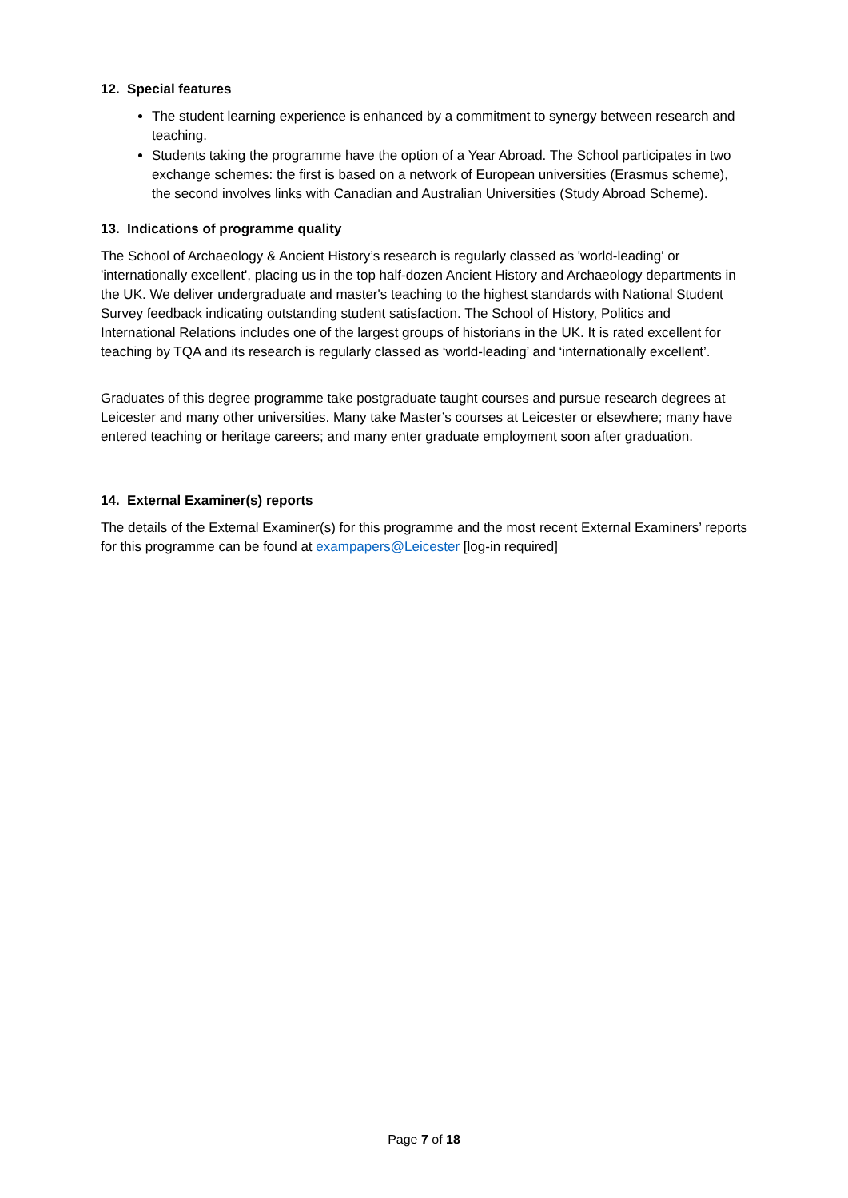12. Special features
The student learning experience is enhanced by a commitment to synergy between research and teaching.
Students taking the programme have the option of a Year Abroad. The School participates in two exchange schemes: the first is based on a network of European universities (Erasmus scheme), the second involves links with Canadian and Australian Universities (Study Abroad Scheme).
13. Indications of programme quality
The School of Archaeology & Ancient History’s research is regularly classed as 'world-leading' or 'internationally excellent', placing us in the top half-dozen Ancient History and Archaeology departments in the UK. We deliver undergraduate and master's teaching to the highest standards with National Student Survey feedback indicating outstanding student satisfaction. The School of History, Politics and International Relations includes one of the largest groups of historians in the UK. It is rated excellent for teaching by TQA and its research is regularly classed as ‘world-leading’ and ‘internationally excellent’.
Graduates of this degree programme take postgraduate taught courses and pursue research degrees at Leicester and many other universities. Many take Master’s courses at Leicester or elsewhere; many have entered teaching or heritage careers; and many enter graduate employment soon after graduation.
14. External Examiner(s) reports
The details of the External Examiner(s) for this programme and the most recent External Examiners’ reports for this programme can be found at exampapers@Leicester [log-in required]
Page 7 of 18